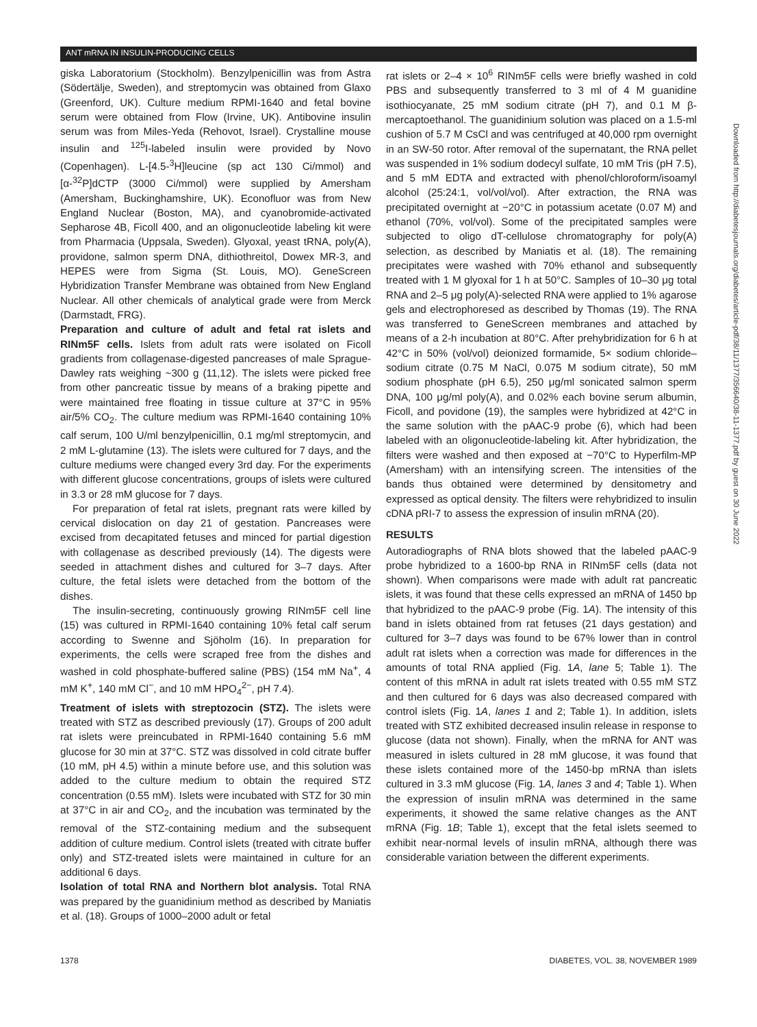ANT mRNA IN INSULIN-PRODUCING CELLS
giska Laboratorium (Stockholm). Benzylpenicillin was from Astra (Södertälje, Sweden), and streptomycin was obtained from Glaxo (Greenford, UK). Culture medium RPMI-1640 and fetal bovine serum were obtained from Flow (Irvine, UK). Antibovine insulin serum was from Miles-Yeda (Rehovot, Israel). Crystalline mouse insulin and <sup>125</sup>I-labeled insulin were provided by Novo (Copenhagen). L-[4.5-<sup>3</sup>H]leucine (sp act 130 Ci/mmol) and [α-<sup>32</sup>P]dCTP (3000 Ci/mmol) were supplied by Amersham (Amersham, Buckinghamshire, UK). Econofluor was from New England Nuclear (Boston, MA), and cyanobromide-activated Sepharose 4B, Ficoll 400, and an oligonucleotide labeling kit were from Pharmacia (Uppsala, Sweden). Glyoxal, yeast tRNA, poly(A), providone, salmon sperm DNA, dithiothreitol, Dowex MR-3, and HEPES were from Sigma (St. Louis, MO). GeneScreen Hybridization Transfer Membrane was obtained from New England Nuclear. All other chemicals of analytical grade were from Merck (Darmstadt, FRG).
Preparation and culture of adult and fetal rat islets and RINm5F cells. Islets from adult rats were isolated on Ficoll gradients from collagenase-digested pancreases of male Sprague-Dawley rats weighing ~300 g (11,12). The islets were picked free from other pancreatic tissue by means of a braking pipette and were maintained free floating in tissue culture at 37°C in 95% air/5% CO<sub>2</sub>. The culture medium was RPMI-1640 containing 10% calf serum, 100 U/ml benzylpenicillin, 0.1 mg/ml streptomycin, and 2 mM L-glutamine (13). The islets were cultured for 7 days, and the culture mediums were changed every 3rd day. For the experiments with different glucose concentrations, groups of islets were cultured in 3.3 or 28 mM glucose for 7 days.
For preparation of fetal rat islets, pregnant rats were killed by cervical dislocation on day 21 of gestation. Pancreases were excised from decapitated fetuses and minced for partial digestion with collagenase as described previously (14). The digests were seeded in attachment dishes and cultured for 3–7 days. After culture, the fetal islets were detached from the bottom of the dishes.
The insulin-secreting, continuously growing RINm5F cell line (15) was cultured in RPMI-1640 containing 10% fetal calf serum according to Swenne and Sjöholm (16). In preparation for experiments, the cells were scraped free from the dishes and washed in cold phosphate-buffered saline (PBS) (154 mM Na<sup>+</sup>, 4 mM K<sup>+</sup>, 140 mM Cl<sup>−</sup>, and 10 mM HPO<sub>4</sub><sup>2−</sup>, pH 7.4).
Treatment of islets with streptozocin (STZ). The islets were treated with STZ as described previously (17). Groups of 200 adult rat islets were preincubated in RPMI-1640 containing 5.6 mM glucose for 30 min at 37°C. STZ was dissolved in cold citrate buffer (10 mM, pH 4.5) within a minute before use, and this solution was added to the culture medium to obtain the required STZ concentration (0.55 mM). Islets were incubated with STZ for 30 min at 37°C in air and CO<sub>2</sub>, and the incubation was terminated by the removal of the STZ-containing medium and the subsequent addition of culture medium. Control islets (treated with citrate buffer only) and STZ-treated islets were maintained in culture for an additional 6 days.
Isolation of total RNA and Northern blot analysis. Total RNA was prepared by the guanidinium method as described by Maniatis et al. (18). Groups of 1000–2000 adult or fetal
rat islets or 2–4 × 10<sup>6</sup> RINm5F cells were briefly washed in cold PBS and subsequently transferred to 3 ml of 4 M guanidine isothiocyanate, 25 mM sodium citrate (pH 7), and 0.1 M β-mercaptoethanol. The guanidinium solution was placed on a 1.5-ml cushion of 5.7 M CsCl and was centrifuged at 40,000 rpm overnight in an SW-50 rotor. After removal of the supernatant, the RNA pellet was suspended in 1% sodium dodecyl sulfate, 10 mM Tris (pH 7.5), and 5 mM EDTA and extracted with phenol/chloroform/isoamyl alcohol (25:24:1, vol/vol/vol). After extraction, the RNA was precipitated overnight at −20°C in potassium acetate (0.07 M) and ethanol (70%, vol/vol). Some of the precipitated samples were subjected to oligo dT-cellulose chromatography for poly(A) selection, as described by Maniatis et al. (18). The remaining precipitates were washed with 70% ethanol and subsequently treated with 1 M glyoxal for 1 h at 50°C. Samples of 10–30 μg total RNA and 2–5 μg poly(A)-selected RNA were applied to 1% agarose gels and electrophoresed as described by Thomas (19). The RNA was transferred to GeneScreen membranes and attached by means of a 2-h incubation at 80°C. After prehybridization for 6 h at 42°C in 50% (vol/vol) deionized formamide, 5× sodium chloride–sodium citrate (0.75 M NaCl, 0.075 M sodium citrate), 50 mM sodium phosphate (pH 6.5), 250 μg/ml sonicated salmon sperm DNA, 100 μg/ml poly(A), and 0.02% each bovine serum albumin, Ficoll, and povidone (19), the samples were hybridized at 42°C in the same solution with the pAAC-9 probe (6), which had been labeled with an oligonucleotide-labeling kit. After hybridization, the filters were washed and then exposed at −70°C to Hyperfilm-MP (Amersham) with an intensifying screen. The intensities of the bands thus obtained were determined by densitometry and expressed as optical density. The filters were rehybridized to insulin cDNA pRI-7 to assess the expression of insulin mRNA (20).
RESULTS
Autoradiographs of RNA blots showed that the labeled pAAC-9 probe hybridized to a 1600-bp RNA in RINm5F cells (data not shown). When comparisons were made with adult rat pancreatic islets, it was found that these cells expressed an mRNA of 1450 bp that hybridized to the pAAC-9 probe (Fig. 1A). The intensity of this band in islets obtained from rat fetuses (21 days gestation) and cultured for 3–7 days was found to be 67% lower than in control adult rat islets when a correction was made for differences in the amounts of total RNA applied (Fig. 1A, lane 5; Table 1). The content of this mRNA in adult rat islets treated with 0.55 mM STZ and then cultured for 6 days was also decreased compared with control islets (Fig. 1A, lanes 1 and 2; Table 1). In addition, islets treated with STZ exhibited decreased insulin release in response to glucose (data not shown). Finally, when the mRNA for ANT was measured in islets cultured in 28 mM glucose, it was found that these islets contained more of the 1450-bp mRNA than islets cultured in 3.3 mM glucose (Fig. 1A, lanes 3 and 4; Table 1). When the expression of insulin mRNA was determined in the same experiments, it showed the same relative changes as the ANT mRNA (Fig. 1B; Table 1), except that the fetal islets seemed to exhibit near-normal levels of insulin mRNA, although there was considerable variation between the different experiments.
Downloaded from http://diabetesjournals.org/diabetes/article-pdf/38/11/1377/356640/38-11-1377.pdf by guest on 30 June 2022
1378 DIABETES, VOL. 38, NOVEMBER 1989